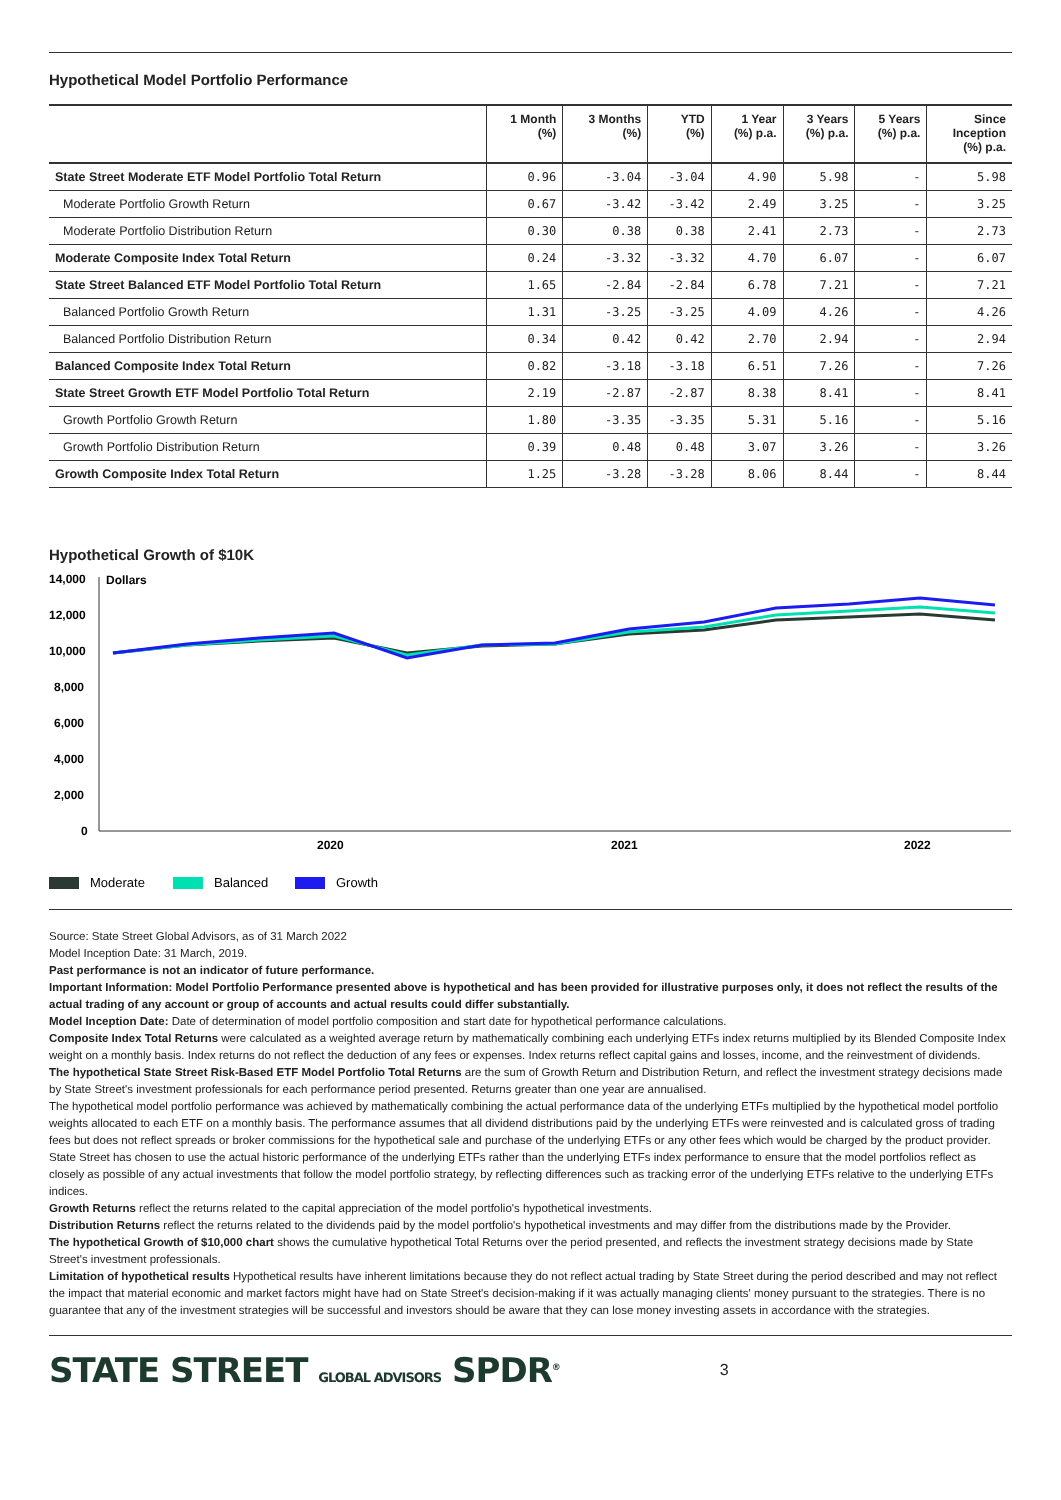Hypothetical Model Portfolio Performance
| | 1 Month (%) | 3 Months (%) | YTD (%) | 1 Year (%) p.a. | 3 Years (%) p.a. | 5 Years (%) p.a. | Since Inception (%) p.a. |
| --- | --- | --- | --- | --- | --- | --- | --- |
| State Street Moderate ETF Model Portfolio Total Return | 0.96 | -3.04 | -3.04 | 4.90 | 5.98 | - | 5.98 |
| Moderate Portfolio Growth Return | 0.67 | -3.42 | -3.42 | 2.49 | 3.25 | - | 3.25 |
| Moderate Portfolio Distribution Return | 0.30 | 0.38 | 0.38 | 2.41 | 2.73 | - | 2.73 |
| Moderate Composite Index Total Return | 0.24 | -3.32 | -3.32 | 4.70 | 6.07 | - | 6.07 |
| State Street Balanced ETF Model Portfolio Total Return | 1.65 | -2.84 | -2.84 | 6.78 | 7.21 | - | 7.21 |
| Balanced Portfolio Growth Return | 1.31 | -3.25 | -3.25 | 4.09 | 4.26 | - | 4.26 |
| Balanced Portfolio Distribution Return | 0.34 | 0.42 | 0.42 | 2.70 | 2.94 | - | 2.94 |
| Balanced Composite Index Total Return | 0.82 | -3.18 | -3.18 | 6.51 | 7.26 | - | 7.26 |
| State Street Growth ETF Model Portfolio Total Return | 2.19 | -2.87 | -2.87 | 8.38 | 8.41 | - | 8.41 |
| Growth Portfolio Growth Return | 1.80 | -3.35 | -3.35 | 5.31 | 5.16 | - | 5.16 |
| Growth Portfolio Distribution Return | 0.39 | 0.48 | 0.48 | 3.07 | 3.26 | - | 3.26 |
| Growth Composite Index Total Return | 1.25 | -3.28 | -3.28 | 8.06 | 8.44 | - | 8.44 |
Hypothetical Growth of $10K
14,000
Dollars
12,000
10,000
8,000
6,000
4,000
2,000
0
2020
2021
2022
Moderate
Balanced
Growth
Source: State Street Global Advisors, as of 31 March 2022
Model Inception Date: 31 March, 2019.
Past performance is not an indicator of future performance.
Important Information: Model Portfolio Performance presented above is hypothetical and has been provided for illustrative purposes only, it does not reflect the results of the actual trading of any account or group of accounts and actual results could differ substantially.
Model Inception Date: Date of determination of model portfolio composition and start date for hypothetical performance calculations.
Composite Index Total Returns were calculated as a weighted average return by mathematically combining each underlying ETFs index returns multiplied by its Blended Composite Index weight on a monthly basis. Index returns do not reflect the deduction of any fees or expenses. Index returns reflect capital gains and losses, income, and the reinvestment of dividends.
The hypothetical State Street Risk-Based ETF Model Portfolio Total Returns are the sum of Growth Return and Distribution Return, and reflect the investment strategy decisions made by State Street's investment professionals for each performance period presented. Returns greater than one year are annualised.
The hypothetical model portfolio performance was achieved by mathematically combining the actual performance data of the underlying ETFs multiplied by the hypothetical model portfolio weights allocated to each ETF on a monthly basis. The performance assumes that all dividend distributions paid by the underlying ETFs were reinvested and is calculated gross of trading fees but does not reflect spreads or broker commissions for the hypothetical sale and purchase of the underlying ETFs or any other fees which would be charged by the product provider.
State Street has chosen to use the actual historic performance of the underlying ETFs rather than the underlying ETFs index performance to ensure that the model portfolios reflect as closely as possible of any actual investments that follow the model portfolio strategy, by reflecting differences such as tracking error of the underlying ETFs relative to the underlying ETFs indices.
Growth Returns reflect the returns related to the capital appreciation of the model portfolio's hypothetical investments.
Distribution Returns reflect the returns related to the dividends paid by the model portfolio's hypothetical investments and may differ from the distributions made by the Provider.
The hypothetical Growth of $10,000 chart shows the cumulative hypothetical Total Returns over the period presented, and reflects the investment strategy decisions made by State Street's investment professionals.
Limitation of hypothetical results Hypothetical results have inherent limitations because they do not reflect actual trading by State Street during the period described and may not reflect the impact that material economic and market factors might have had on State Street's decision-making if it was actually managing clients' money pursuant to the strategies. There is no guarantee that any of the investment strategies will be successful and investors should be aware that they can lose money investing assets in accordance with the strategies.
STATE STREET GLOBAL ADVISORS SPDR<sup>®</sup>
3